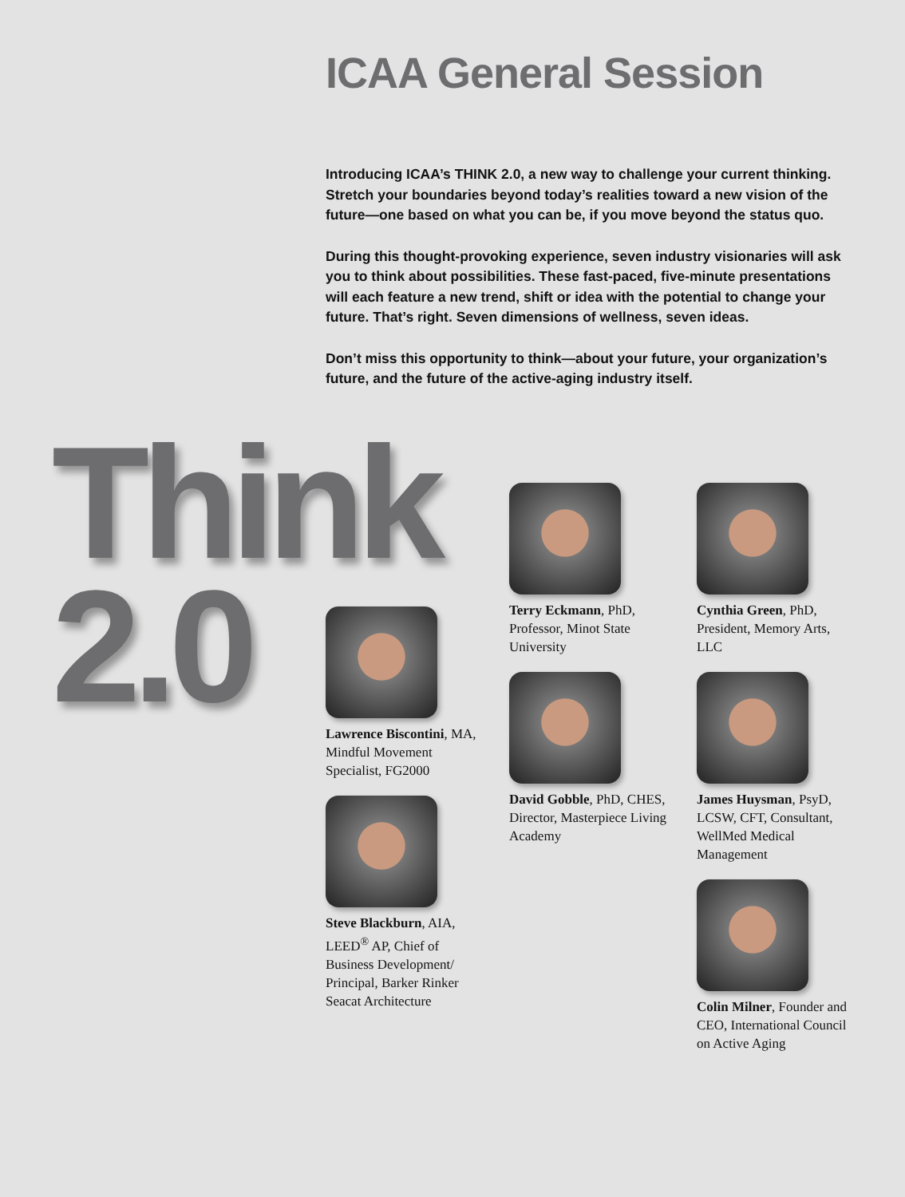ICAA General Session
Introducing ICAA’s THINK 2.0, a new way to challenge your current thinking. Stretch your boundaries beyond today’s realities toward a new vision of the future—one based on what you can be, if you move beyond the status quo.
During this thought-provoking experience, seven industry visionaries will ask you to think about possibilities. These fast-paced, five-minute presentations will each feature a new trend, shift or idea with the potential to change your future. That’s right. Seven dimensions of wellness, seven ideas.
Don’t miss this opportunity to think—about your future, your organization’s future, and the future of the active-aging industry itself.
Think
2.0
Terry Eckmann, PhD, Professor, Minot State University
Cynthia Green, PhD, President, Memory Arts, LLC
Lawrence Biscontini, MA, Mindful Movement Specialist, FG2000
David Gobble, PhD, CHES, Director, Masterpiece Living Academy
James Huysman, PsyD, LCSW, CFT, Consultant, WellMed Medical Management
Steve Blackburn, AIA, LEED<sup>®</sup> AP, Chief of Business Development/ Principal, Barker Rinker Seacat Architecture
Colin Milner, Founder and CEO, International Council on Active Aging